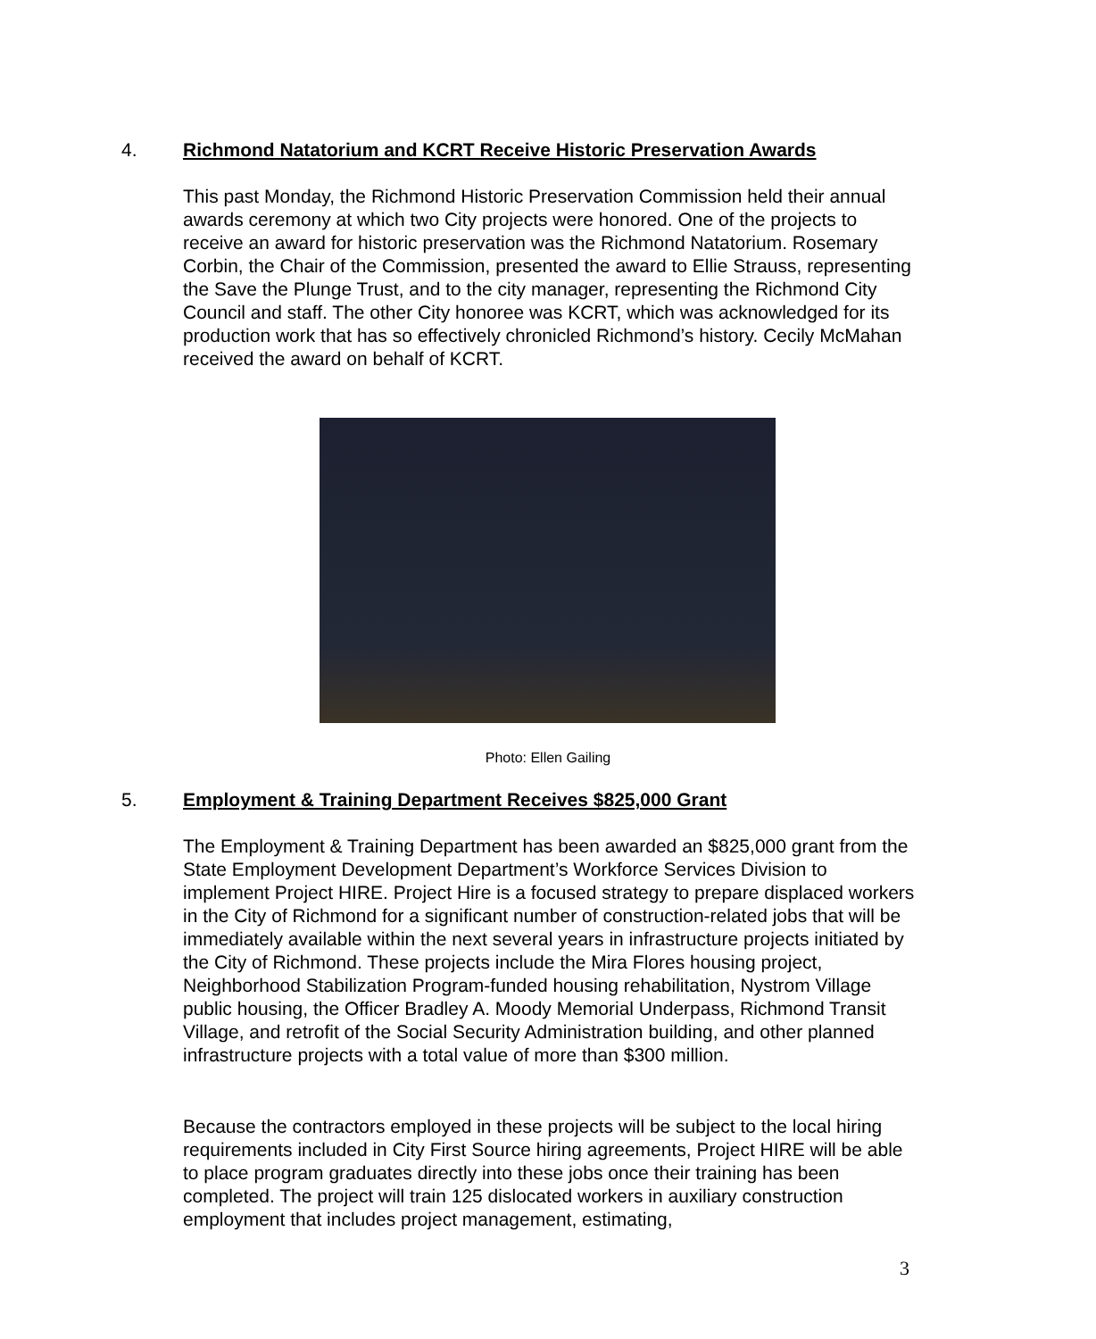4. Richmond Natatorium and KCRT Receive Historic Preservation Awards
This past Monday, the Richmond Historic Preservation Commission held their annual awards ceremony at which two City projects were honored. One of the projects to receive an award for historic preservation was the Richmond Natatorium. Rosemary Corbin, the Chair of the Commission, presented the award to Ellie Strauss, representing the Save the Plunge Trust, and to the city manager, representing the Richmond City Council and staff. The other City honoree was KCRT, which was acknowledged for its production work that has so effectively chronicled Richmond’s history. Cecily McMahan received the award on behalf of KCRT.
Photo: Ellen Gailing
5. Employment & Training Department Receives $825,000 Grant
The Employment & Training Department has been awarded an $825,000 grant from the State Employment Development Department’s Workforce Services Division to implement Project HIRE. Project Hire is a focused strategy to prepare displaced workers in the City of Richmond for a significant number of construction-related jobs that will be immediately available within the next several years in infrastructure projects initiated by the City of Richmond. These projects include the Mira Flores housing project, Neighborhood Stabilization Program-funded housing rehabilitation, Nystrom Village public housing, the Officer Bradley A. Moody Memorial Underpass, Richmond Transit Village, and retrofit of the Social Security Administration building, and other planned infrastructure projects with a total value of more than $300 million.
Because the contractors employed in these projects will be subject to the local hiring requirements included in City First Source hiring agreements, Project HIRE will be able to place program graduates directly into these jobs once their training has been completed. The project will train 125 dislocated workers in auxiliary construction employment that includes project management, estimating,
3